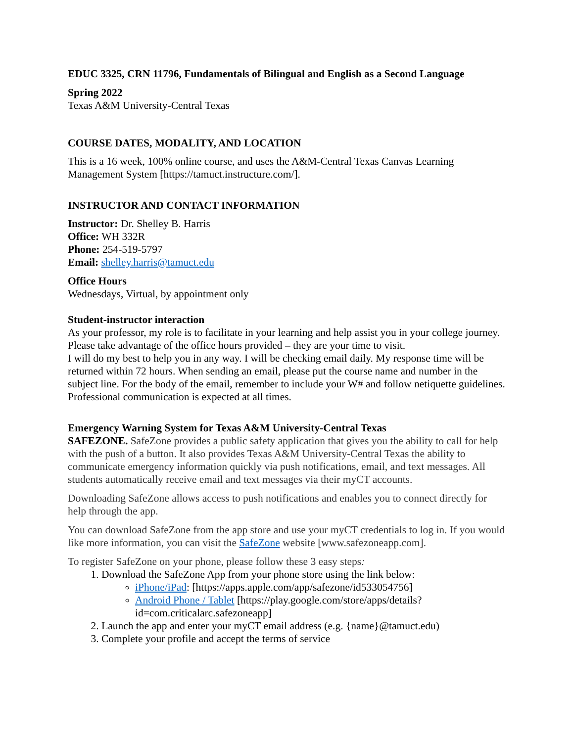EDUC 3325, CRN 11796, Fundamentals of Bilingual and English as a Second Language
Spring 2022
Texas A&M University-Central Texas
COURSE DATES, MODALITY, AND LOCATION
This is a 16 week, 100% online course, and uses the A&M-Central Texas Canvas Learning Management System [https://tamuct.instructure.com/].
INSTRUCTOR AND CONTACT INFORMATION
Instructor: Dr. Shelley B. Harris
Office: WH 332R
Phone: 254-519-5797
Email: shelley.harris@tamuct.edu
Office Hours
Wednesdays, Virtual, by appointment only
Student-instructor interaction
As your professor, my role is to facilitate in your learning and help assist you in your college journey. Please take advantage of the office hours provided – they are your time to visit.
I will do my best to help you in any way. I will be checking email daily. My response time will be returned within 72 hours. When sending an email, please put the course name and number in the subject line. For the body of the email, remember to include your W# and follow netiquette guidelines. Professional communication is expected at all times.
Emergency Warning System for Texas A&M University-Central Texas
SAFEZONE. SafeZone provides a public safety application that gives you the ability to call for help with the push of a button. It also provides Texas A&M University-Central Texas the ability to communicate emergency information quickly via push notifications, email, and text messages. All students automatically receive email and text messages via their myCT accounts.
Downloading SafeZone allows access to push notifications and enables you to connect directly for help through the app.
You can download SafeZone from the app store and use your myCT credentials to log in. If you would like more information, you can visit the SafeZone website [www.safezoneapp.com].
To register SafeZone on your phone, please follow these 3 easy steps:
1. Download the SafeZone App from your phone store using the link below:
iPhone/iPad: [https://apps.apple.com/app/safezone/id533054756]
Android Phone / Tablet [https://play.google.com/store/apps/details?id=com.criticalarc.safezoneapp]
2. Launch the app and enter your myCT email address (e.g. {name}@tamuct.edu)
3. Complete your profile and accept the terms of service